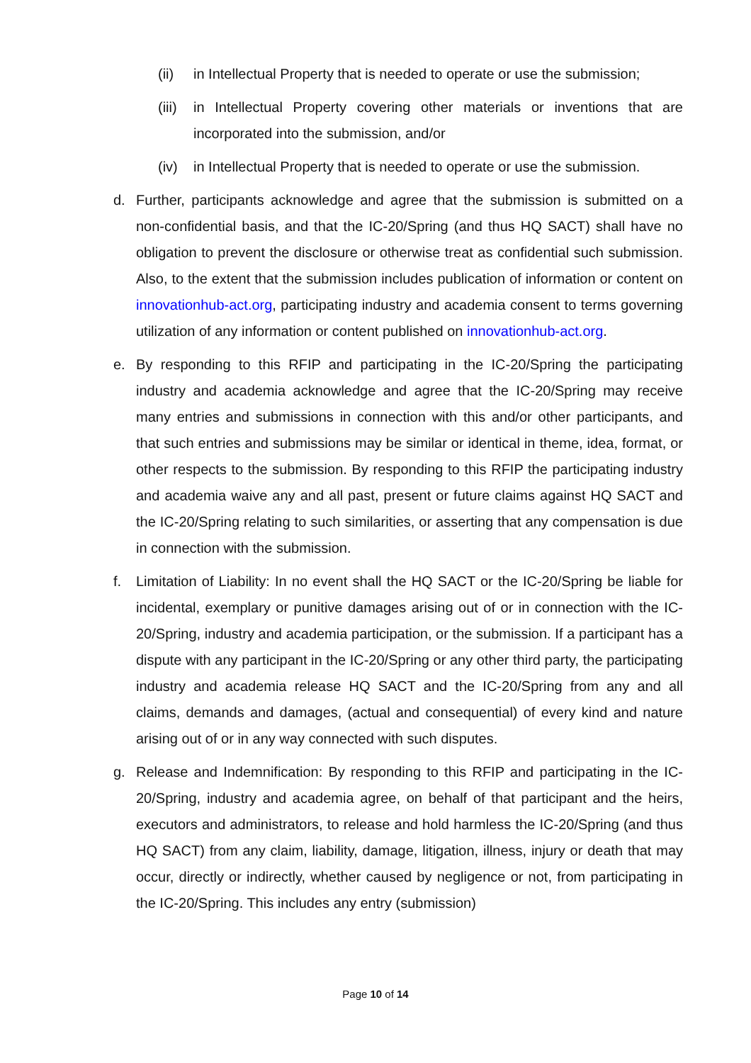(ii) in Intellectual Property that is needed to operate or use the submission;
(iii) in Intellectual Property covering other materials or inventions that are incorporated into the submission, and/or
(iv) in Intellectual Property that is needed to operate or use the submission.
d. Further, participants acknowledge and agree that the submission is submitted on a non-confidential basis, and that the IC-20/Spring (and thus HQ SACT) shall have no obligation to prevent the disclosure or otherwise treat as confidential such submission. Also, to the extent that the submission includes publication of information or content on innovationhub-act.org, participating industry and academia consent to terms governing utilization of any information or content published on innovationhub-act.org.
e. By responding to this RFIP and participating in the IC-20/Spring the participating industry and academia acknowledge and agree that the IC-20/Spring may receive many entries and submissions in connection with this and/or other participants, and that such entries and submissions may be similar or identical in theme, idea, format, or other respects to the submission. By responding to this RFIP the participating industry and academia waive any and all past, present or future claims against HQ SACT and the IC-20/Spring relating to such similarities, or asserting that any compensation is due in connection with the submission.
f. Limitation of Liability: In no event shall the HQ SACT or the IC-20/Spring be liable for incidental, exemplary or punitive damages arising out of or in connection with the IC-20/Spring, industry and academia participation, or the submission. If a participant has a dispute with any participant in the IC-20/Spring or any other third party, the participating industry and academia release HQ SACT and the IC-20/Spring from any and all claims, demands and damages, (actual and consequential) of every kind and nature arising out of or in any way connected with such disputes.
g. Release and Indemnification: By responding to this RFIP and participating in the IC-20/Spring, industry and academia agree, on behalf of that participant and the heirs, executors and administrators, to release and hold harmless the IC-20/Spring (and thus HQ SACT) from any claim, liability, damage, litigation, illness, injury or death that may occur, directly or indirectly, whether caused by negligence or not, from participating in the IC-20/Spring. This includes any entry (submission)
Page 10 of 14